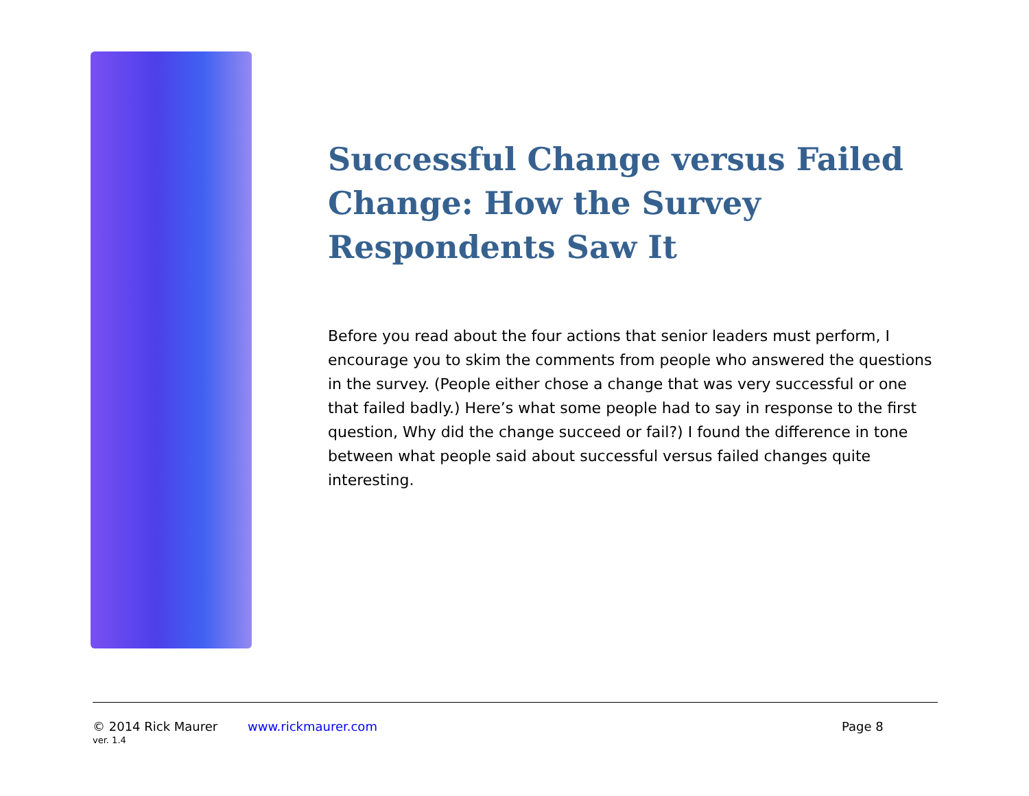Successful Change versus Failed Change: How the Survey Respondents Saw It
Before you read about the four actions that senior leaders must perform, I encourage you to skim the comments from people who answered the questions in the survey. (People either chose a change that was very successful or one that failed badly.) Here’s what some people had to say in response to the first question, Why did the change succeed or fail?) I found the difference in tone between what people said about successful versus failed changes quite interesting.
© 2014 Rick Maurer www.rickmaurer.com Page 8
ver. 1.4